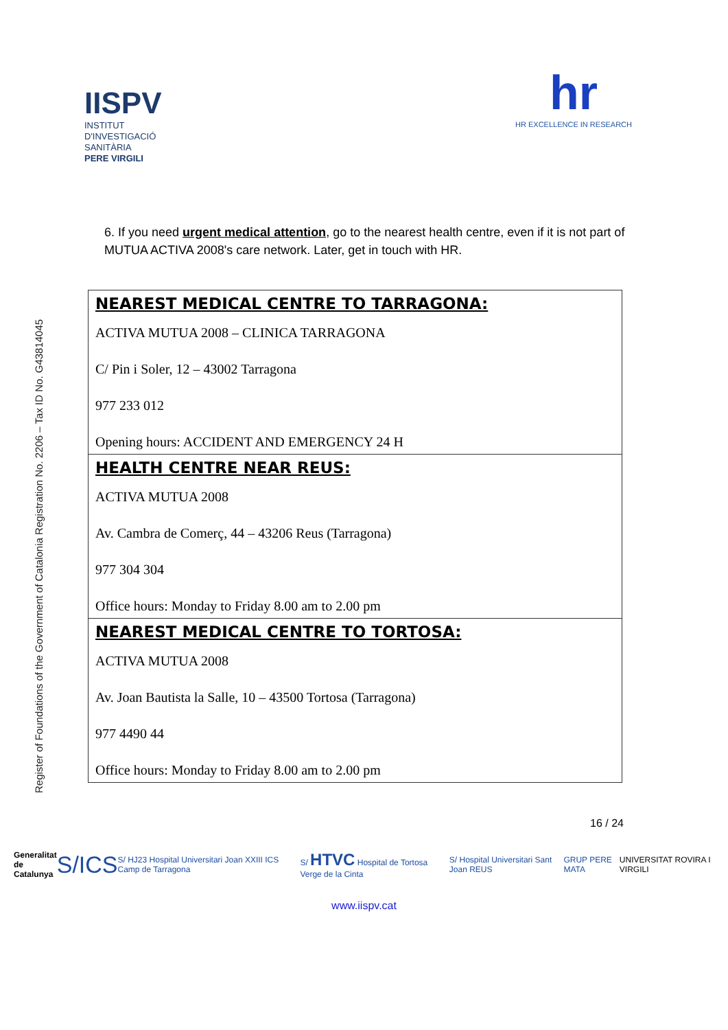IISPV
INSTITUT
D'INVESTIGACIÓ
SANITÀRIA
PERE VIRGILI
hr
HR EXCELLENCE IN RESEARCH
Register of Foundations of the Government of Catalonia Registration No. 2206 – Tax ID No. G43814045
6. If you need urgent medical attention, go to the nearest health centre, even if it is not part of MUTUA ACTIVA 2008's care network. Later, get in touch with HR.
| NEAREST MEDICAL CENTRE TO TARRAGONA: ACTIVA MUTUA 2008 – CLINICA TARRAGONA C/ Pin i Soler, 12 – 43002 Tarragona 977 233 012 Opening hours: ACCIDENT AND EMERGENCY 24 H |
| HEALTH CENTRE NEAR REUS: ACTIVA MUTUA 2008 Av. Cambra de Comerç, 44 – 43206 Reus (Tarragona) 977 304 304 Office hours: Monday to Friday 8.00 am to 2.00 pm |
| NEAREST MEDICAL CENTRE TO TORTOSA: ACTIVA MUTUA 2008 Av. Joan Bautista la Salle, 10 – 43500 Tortosa (Tarragona) 977 4490 44 Office hours: Monday to Friday 8.00 am to 2.00 pm |
16 / 24
Generalitat
de Catalunya S/ICS S/ HJ23 Hospital Universitari Joan XXIII ICS Camp de Tarragona S/ HTVC Hospital de Tortosa Verge de la Cinta S/ Hospital Universitari Sant Joan REUS GRUP PERE MATA UNIVERSITAT ROVIRA I VIRGILI
www.iispv.cat